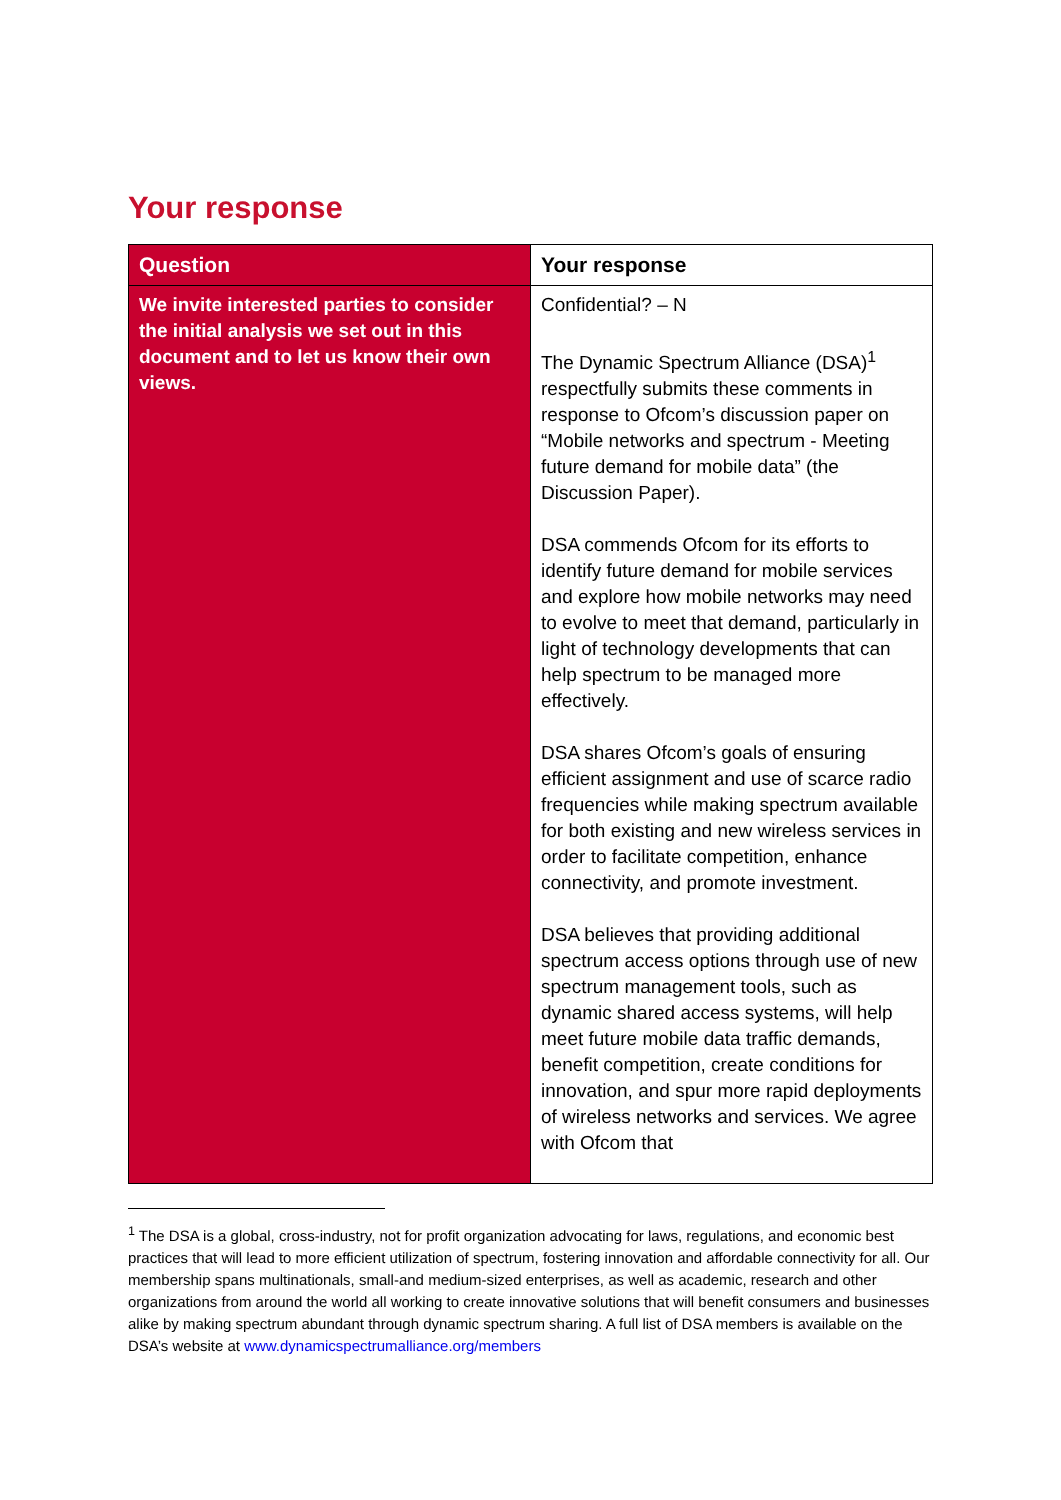Your response
| Question | Your response |
| --- | --- |
| We invite interested parties to consider the initial analysis we set out in this document and to let us know their own views. | Confidential? – N The Dynamic Spectrum Alliance (DSA)<sup>1</sup> respectfully submits these comments in response to Ofcom’s discussion paper on “Mobile networks and spectrum - Meeting future demand for mobile data” (the Discussion Paper). DSA commends Ofcom for its efforts to identify future demand for mobile services and explore how mobile networks may need to evolve to meet that demand, particularly in light of technology developments that can help spectrum to be managed more effectively. DSA shares Ofcom’s goals of ensuring efficient assignment and use of scarce radio frequencies while making spectrum available for both existing and new wireless services in order to facilitate competition, enhance connectivity, and promote investment. DSA believes that providing additional spectrum access options through use of new spectrum management tools, such as dynamic shared access systems, will help meet future mobile data traffic demands, benefit competition, create conditions for innovation, and spur more rapid deployments of wireless networks and services. We agree with Ofcom that |
<sup>1</sup> The DSA is a global, cross-industry, not for profit organization advocating for laws, regulations, and economic best practices that will lead to more efficient utilization of spectrum, fostering innovation and affordable connectivity for all. Our membership spans multinationals, small-and medium-sized enterprises, as well as academic, research and other organizations from around the world all working to create innovative solutions that will benefit consumers and businesses alike by making spectrum abundant through dynamic spectrum sharing. A full list of DSA members is available on the DSA’s website at www.dynamicspectrumalliance.org/members